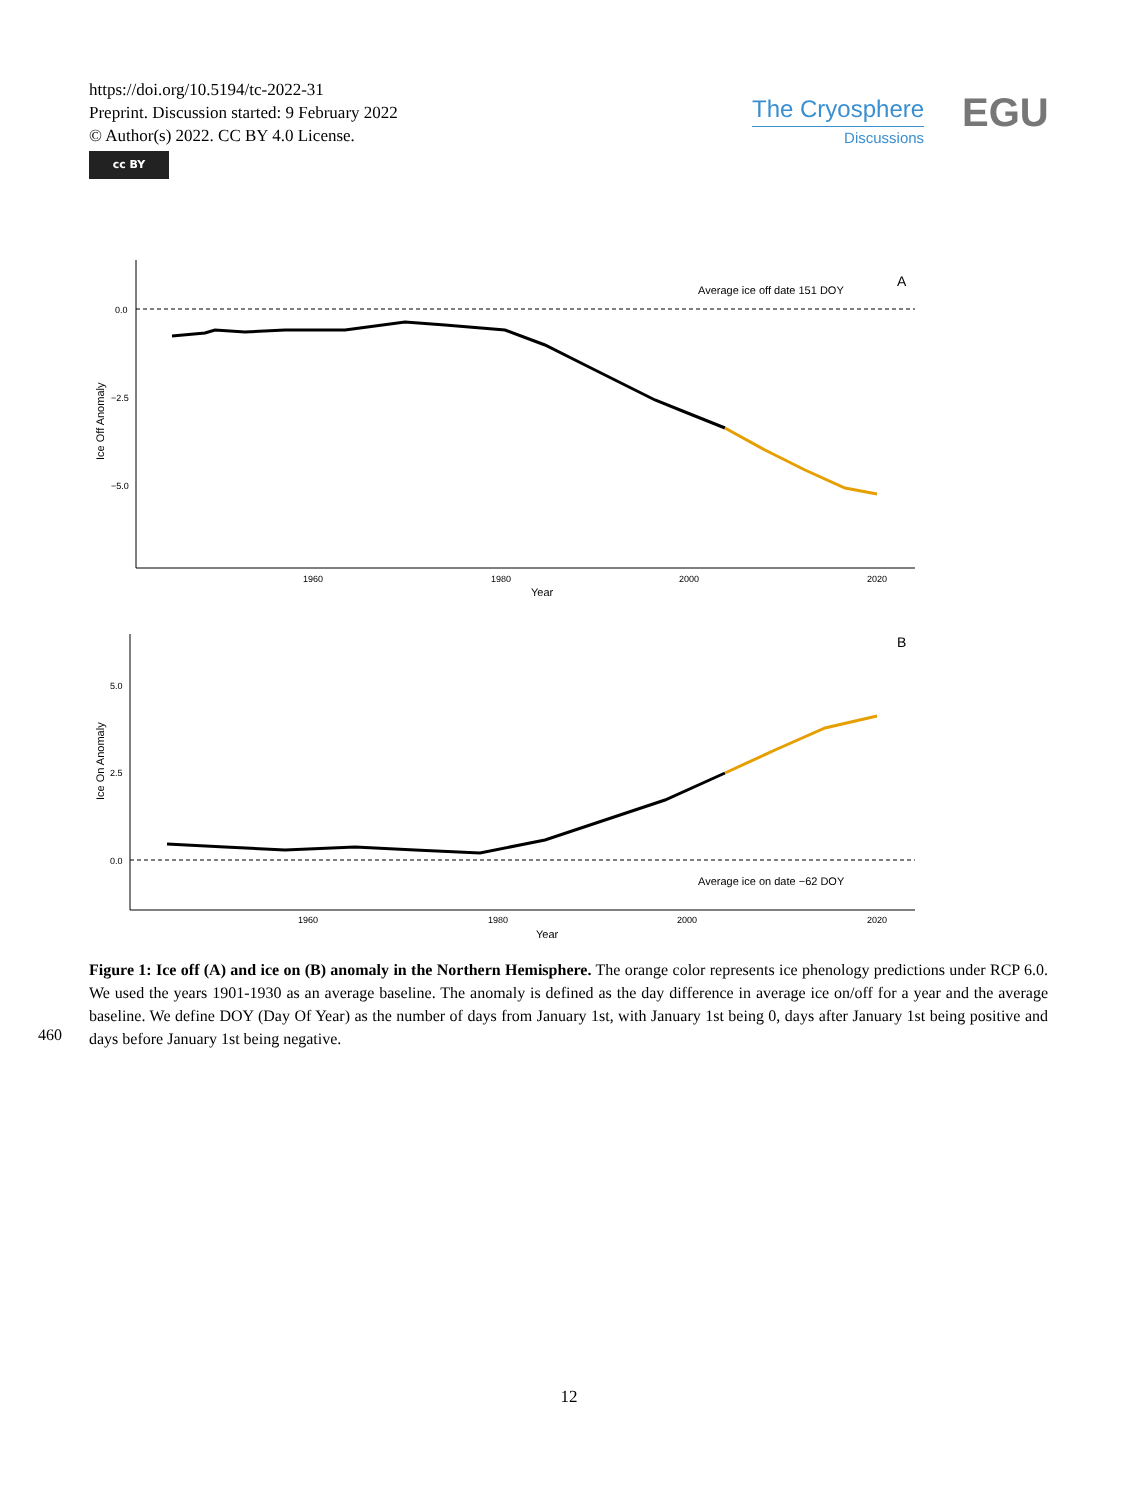https://doi.org/10.5194/tc-2022-31
Preprint. Discussion started: 9 February 2022
© Author(s) 2022. CC BY 4.0 License.
cc BY
The Cryosphere
Discussions
EGU
0.0
−2.5
−5.0
1960
1980
2000
2020
Year
Ice Off Anomaly
Average ice off date 151 DOY
A
5.0
2.5
0.0
1960
1980
2000
2020
Year
Ice On Anomaly
Average ice on date −62 DOY
B
Figure 1: Ice off (A) and ice on (B) anomaly in the Northern Hemisphere. The orange color represents ice phenology predictions under RCP 6.0. We used the years 1901-1930 as an average baseline. The anomaly is defined as the day difference in average ice on/off for a year and the average baseline. We define DOY (Day Of Year) as the number of days from January 1st, with January 1st being 0, days after January 1st being positive and days before January 1st being negative.
460
12